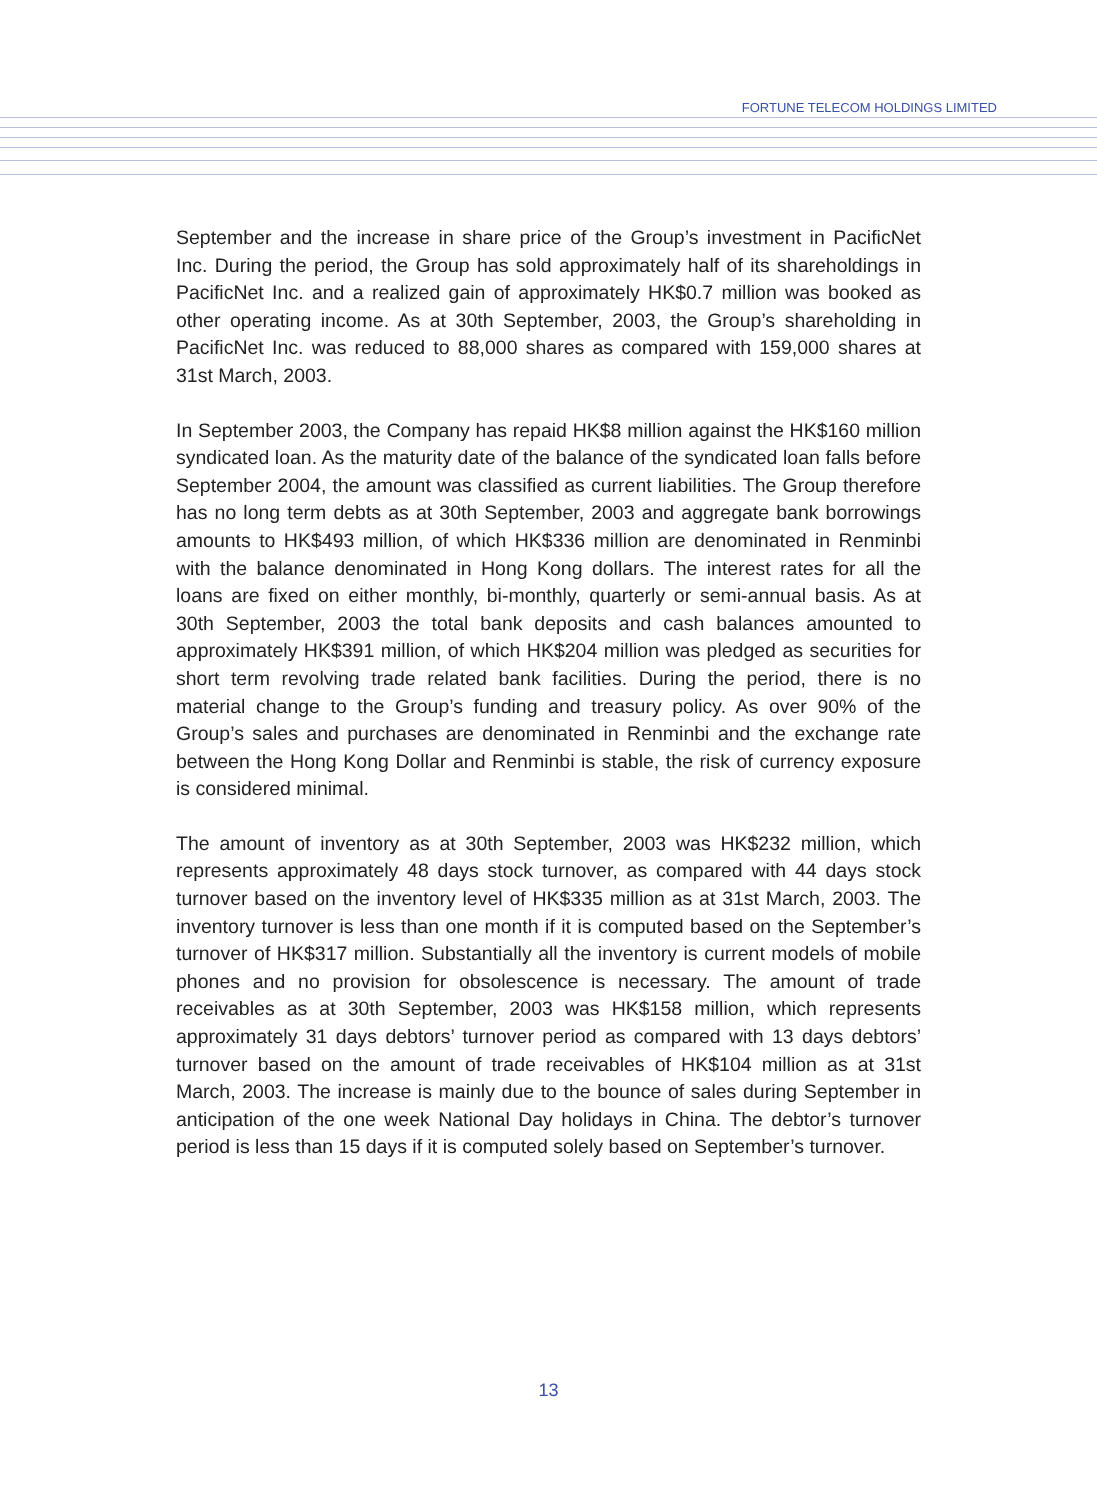FORTUNE TELECOM HOLDINGS LIMITED
September and the increase in share price of the Group’s investment in PacificNet Inc. During the period, the Group has sold approximately half of its shareholdings in PacificNet Inc. and a realized gain of approximately HK$0.7 million was booked as other operating income. As at 30th September, 2003, the Group’s shareholding in PacificNet Inc. was reduced to 88,000 shares as compared with 159,000 shares at 31st March, 2003.
In September 2003, the Company has repaid HK$8 million against the HK$160 million syndicated loan. As the maturity date of the balance of the syndicated loan falls before September 2004, the amount was classified as current liabilities. The Group therefore has no long term debts as at 30th September, 2003 and aggregate bank borrowings amounts to HK$493 million, of which HK$336 million are denominated in Renminbi with the balance denominated in Hong Kong dollars. The interest rates for all the loans are fixed on either monthly, bi-monthly, quarterly or semi-annual basis. As at 30th September, 2003 the total bank deposits and cash balances amounted to approximately HK$391 million, of which HK$204 million was pledged as securities for short term revolving trade related bank facilities. During the period, there is no material change to the Group’s funding and treasury policy. As over 90% of the Group’s sales and purchases are denominated in Renminbi and the exchange rate between the Hong Kong Dollar and Renminbi is stable, the risk of currency exposure is considered minimal.
The amount of inventory as at 30th September, 2003 was HK$232 million, which represents approximately 48 days stock turnover, as compared with 44 days stock turnover based on the inventory level of HK$335 million as at 31st March, 2003. The inventory turnover is less than one month if it is computed based on the September’s turnover of HK$317 million. Substantially all the inventory is current models of mobile phones and no provision for obsolescence is necessary. The amount of trade receivables as at 30th September, 2003 was HK$158 million, which represents approximately 31 days debtors’ turnover period as compared with 13 days debtors’ turnover based on the amount of trade receivables of HK$104 million as at 31st March, 2003. The increase is mainly due to the bounce of sales during September in anticipation of the one week National Day holidays in China. The debtor’s turnover period is less than 15 days if it is computed solely based on September’s turnover.
13